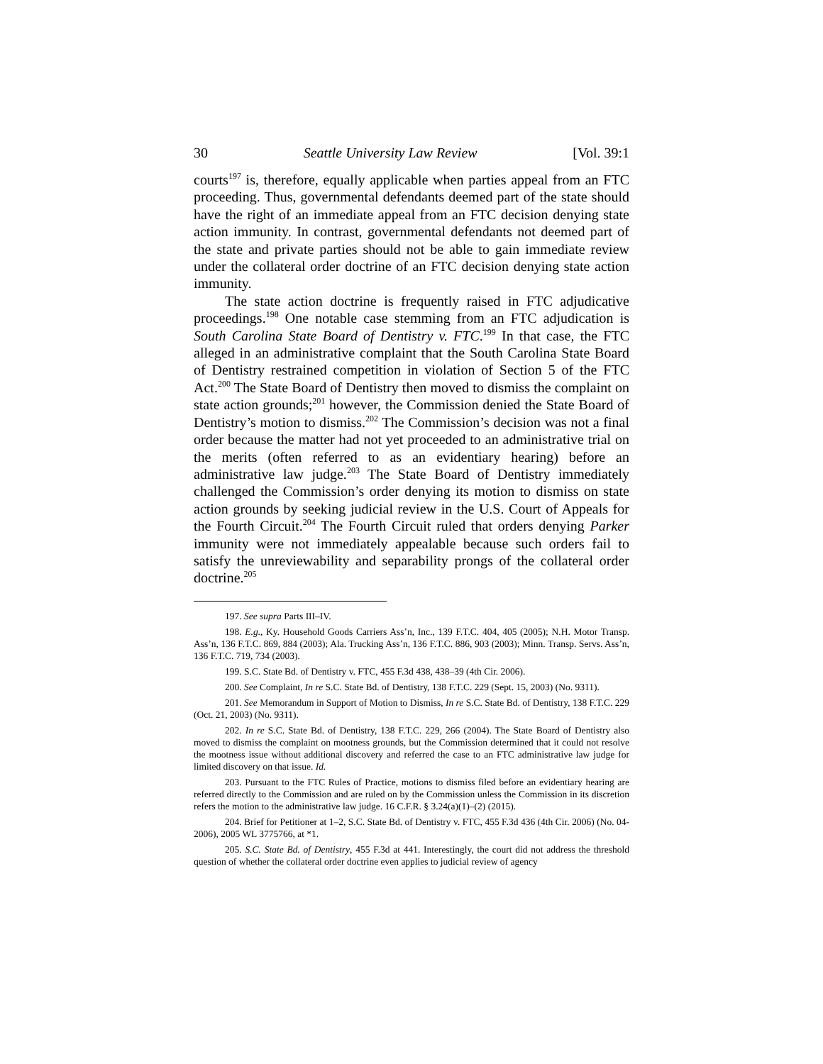30 Seattle University Law Review [Vol. 39:1
courts<sup>197</sup> is, therefore, equally applicable when parties appeal from an FTC proceeding. Thus, governmental defendants deemed part of the state should have the right of an immediate appeal from an FTC decision denying state action immunity. In contrast, governmental defendants not deemed part of the state and private parties should not be able to gain immediate review under the collateral order doctrine of an FTC decision denying state action immunity.
The state action doctrine is frequently raised in FTC adjudicative proceedings.<sup>198</sup> One notable case stemming from an FTC adjudication is South Carolina State Board of Dentistry v. FTC.<sup>199</sup> In that case, the FTC alleged in an administrative complaint that the South Carolina State Board of Dentistry restrained competition in violation of Section 5 of the FTC Act.<sup>200</sup> The State Board of Dentistry then moved to dismiss the complaint on state action grounds;<sup>201</sup> however, the Commission denied the State Board of Dentistry’s motion to dismiss.<sup>202</sup> The Commission’s decision was not a final order because the matter had not yet proceeded to an administrative trial on the merits (often referred to as an evidentiary hearing) before an administrative law judge.<sup>203</sup> The State Board of Dentistry immediately challenged the Commission’s order denying its motion to dismiss on state action grounds by seeking judicial review in the U.S. Court of Appeals for the Fourth Circuit.<sup>204</sup> The Fourth Circuit ruled that orders denying Parker immunity were not immediately appealable because such orders fail to satisfy the unreviewability and separability prongs of the collateral order doctrine.<sup>205</sup>
197. See supra Parts III–IV.
198. E.g., Ky. Household Goods Carriers Ass’n, Inc., 139 F.T.C. 404, 405 (2005); N.H. Motor Transp. Ass’n, 136 F.T.C. 869, 884 (2003); Ala. Trucking Ass’n, 136 F.T.C. 886, 903 (2003); Minn. Transp. Servs. Ass’n, 136 F.T.C. 719, 734 (2003).
199. S.C. State Bd. of Dentistry v. FTC, 455 F.3d 438, 438–39 (4th Cir. 2006).
200. See Complaint, In re S.C. State Bd. of Dentistry, 138 F.T.C. 229 (Sept. 15, 2003) (No. 9311).
201. See Memorandum in Support of Motion to Dismiss, In re S.C. State Bd. of Dentistry, 138 F.T.C. 229 (Oct. 21, 2003) (No. 9311).
202. In re S.C. State Bd. of Dentistry, 138 F.T.C. 229, 266 (2004). The State Board of Dentistry also moved to dismiss the complaint on mootness grounds, but the Commission determined that it could not resolve the mootness issue without additional discovery and referred the case to an FTC administrative law judge for limited discovery on that issue. Id.
203. Pursuant to the FTC Rules of Practice, motions to dismiss filed before an evidentiary hearing are referred directly to the Commission and are ruled on by the Commission unless the Commission in its discretion refers the motion to the administrative law judge. 16 C.F.R. § 3.24(a)(1)–(2) (2015).
204. Brief for Petitioner at 1–2, S.C. State Bd. of Dentistry v. FTC, 455 F.3d 436 (4th Cir. 2006) (No. 04-2006), 2005 WL 3775766, at *1.
205. S.C. State Bd. of Dentistry, 455 F.3d at 441. Interestingly, the court did not address the threshold question of whether the collateral order doctrine even applies to judicial review of agency